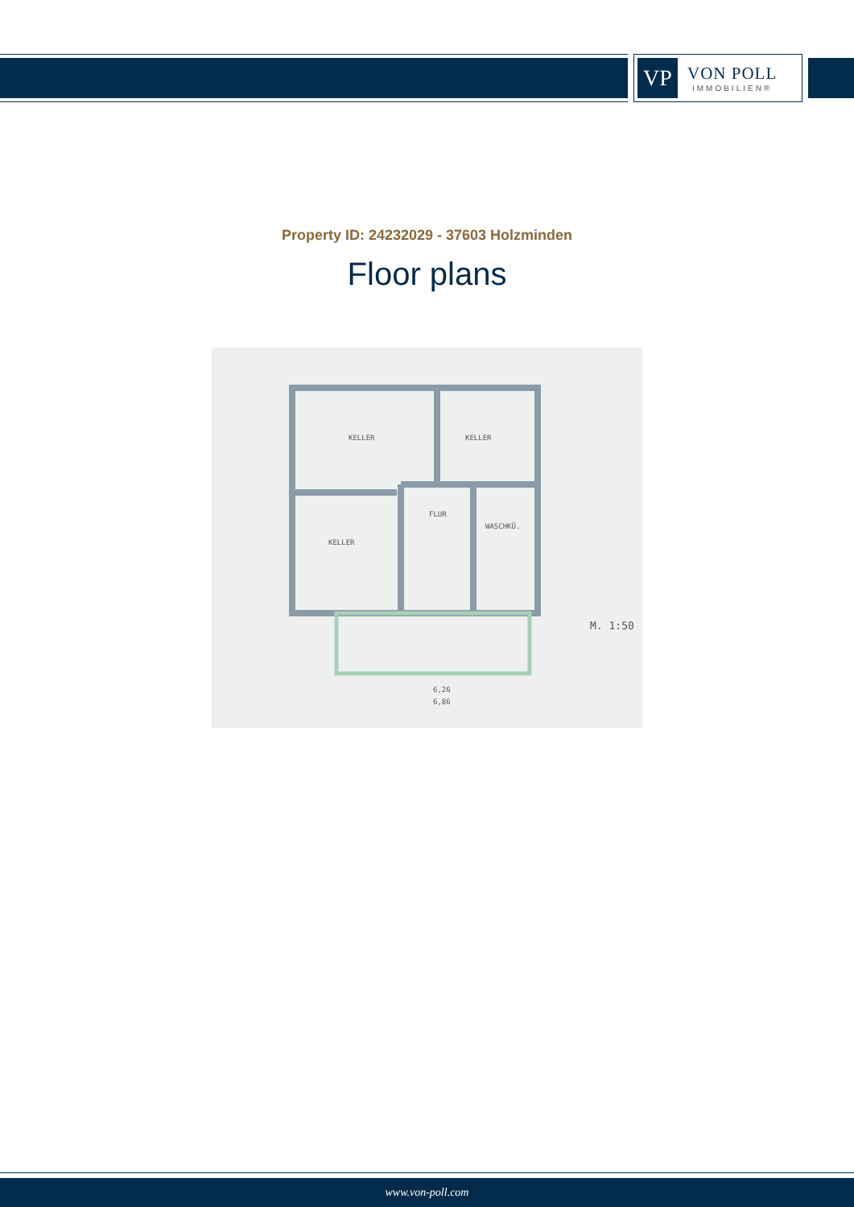VP
VON POLL
IMMOBILIEN®
Property ID: 24232029 - 37603 Holzminden
Floor plans
KELLER
KELLER
KELLER
FLUR
WASCHKÜ.
M. 1:50
6,26
6,86
www.von-poll.com